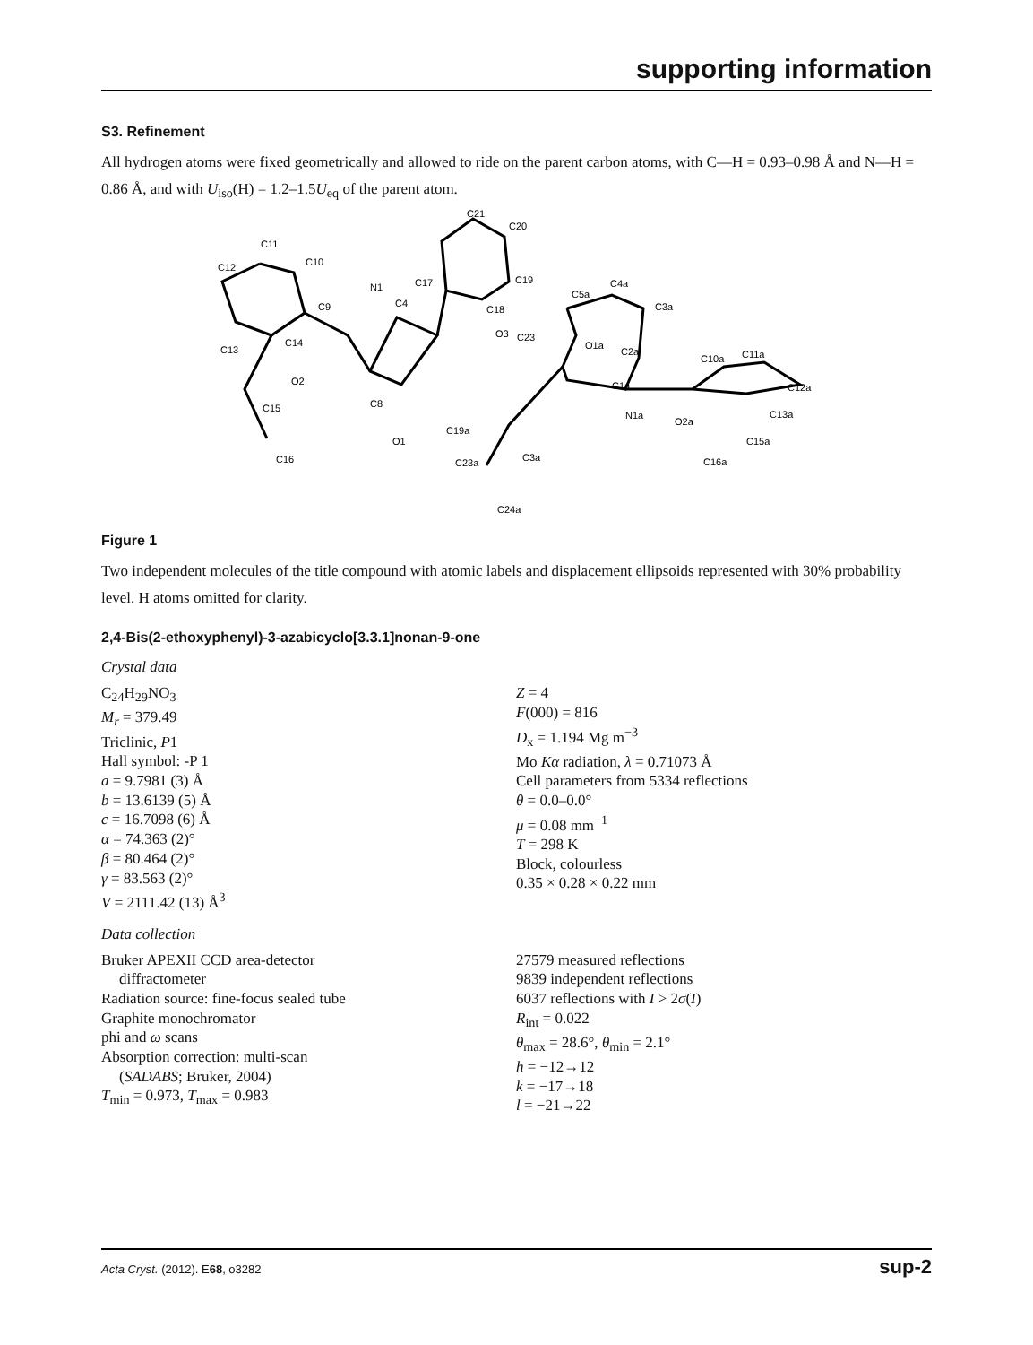supporting information
S3. Refinement
All hydrogen atoms were fixed geometrically and allowed to ride on the parent carbon atoms, with C—H = 0.93–0.98 Å and N—H = 0.86 Å, and with U<sub>iso</sub>(H) = 1.2–1.5U<sub>eq</sub> of the parent atom.
C11
C10
C12
C9
N1
C4
C17
C21
C20
C19
C18
O3
C23
C13
C14
O2
C15
C16
C8
O1
C5a
C4a
C3a
O1a
C2a
C1a
N1a
C10a
C11a
C12a
C13a
C15a
C16a
O2a
C3a
C24a
C19a
C23a
Figure 1
Two independent molecules of the title compound with atomic labels and displacement ellipsoids represented with 30% probability level. H atoms omitted for clarity.
2,4-Bis(2-ethoxyphenyl)-3-azabicyclo[3.3.1]nonan-9-one
Crystal data
C<sub>24</sub>H<sub>29</sub>NO<sub>3</sub>
M<sub>r</sub> = 379.49
Triclinic, P 1
Hall symbol: -P 1
a = 9.7981 (3) Å
b = 13.6139 (5) Å
c = 16.7098 (6) Å
α = 74.363 (2)°
β = 80.464 (2)°
γ = 83.563 (2)°
V = 2111.42 (13) Å<sup>3</sup>
Z = 4
F(000) = 816
D<sub>x</sub> = 1.194 Mg m<sup>−3</sup>
Mo Kα radiation, λ = 0.71073 Å
Cell parameters from 5334 reflections
θ = 0.0–0.0°
μ = 0.08 mm<sup>−1</sup>
T = 298 K
Block, colourless
0.35 × 0.28 × 0.22 mm
Data collection
Bruker APEXII CCD area-detector
diffractometer
Radiation source: fine-focus sealed tube
Graphite monochromator
phi and ω scans
Absorption correction: multi-scan
(SADABS; Bruker, 2004)
T<sub>min</sub> = 0.973, T<sub>max</sub> = 0.983
27579 measured reflections
9839 independent reflections
6037 reflections with I > 2σ(I)
R<sub>int</sub> = 0.022
θ<sub>max</sub> = 28.6°, θ<sub>min</sub> = 2.1°
h = −12→12
k = −17→18
l = −21→22
Acta Cryst. (2012). E68, o3282 sup-2